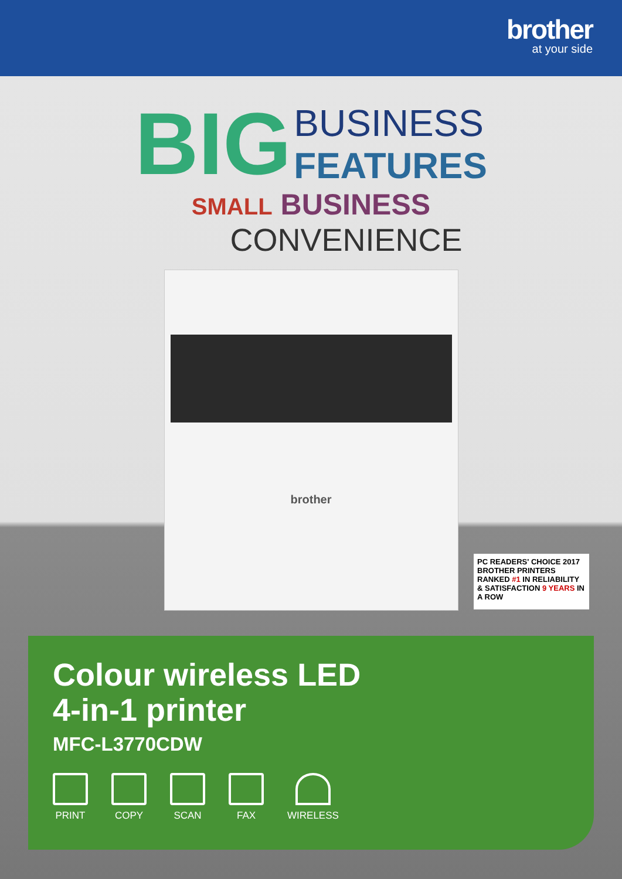brother
at your side
BIG
BUSINESS
FEATURES
SMALL BUSINESS
CONVENIENCE
brother
PC READERS' CHOICE 2017 BROTHER PRINTERS
RANKED #1 IN RELIABILITY & SATISFACTION 9 YEARS IN A ROW
Colour wireless LED
4-in-1 printer
MFC-L3770CDW
PRINT COPY SCAN FAX WIRELESS